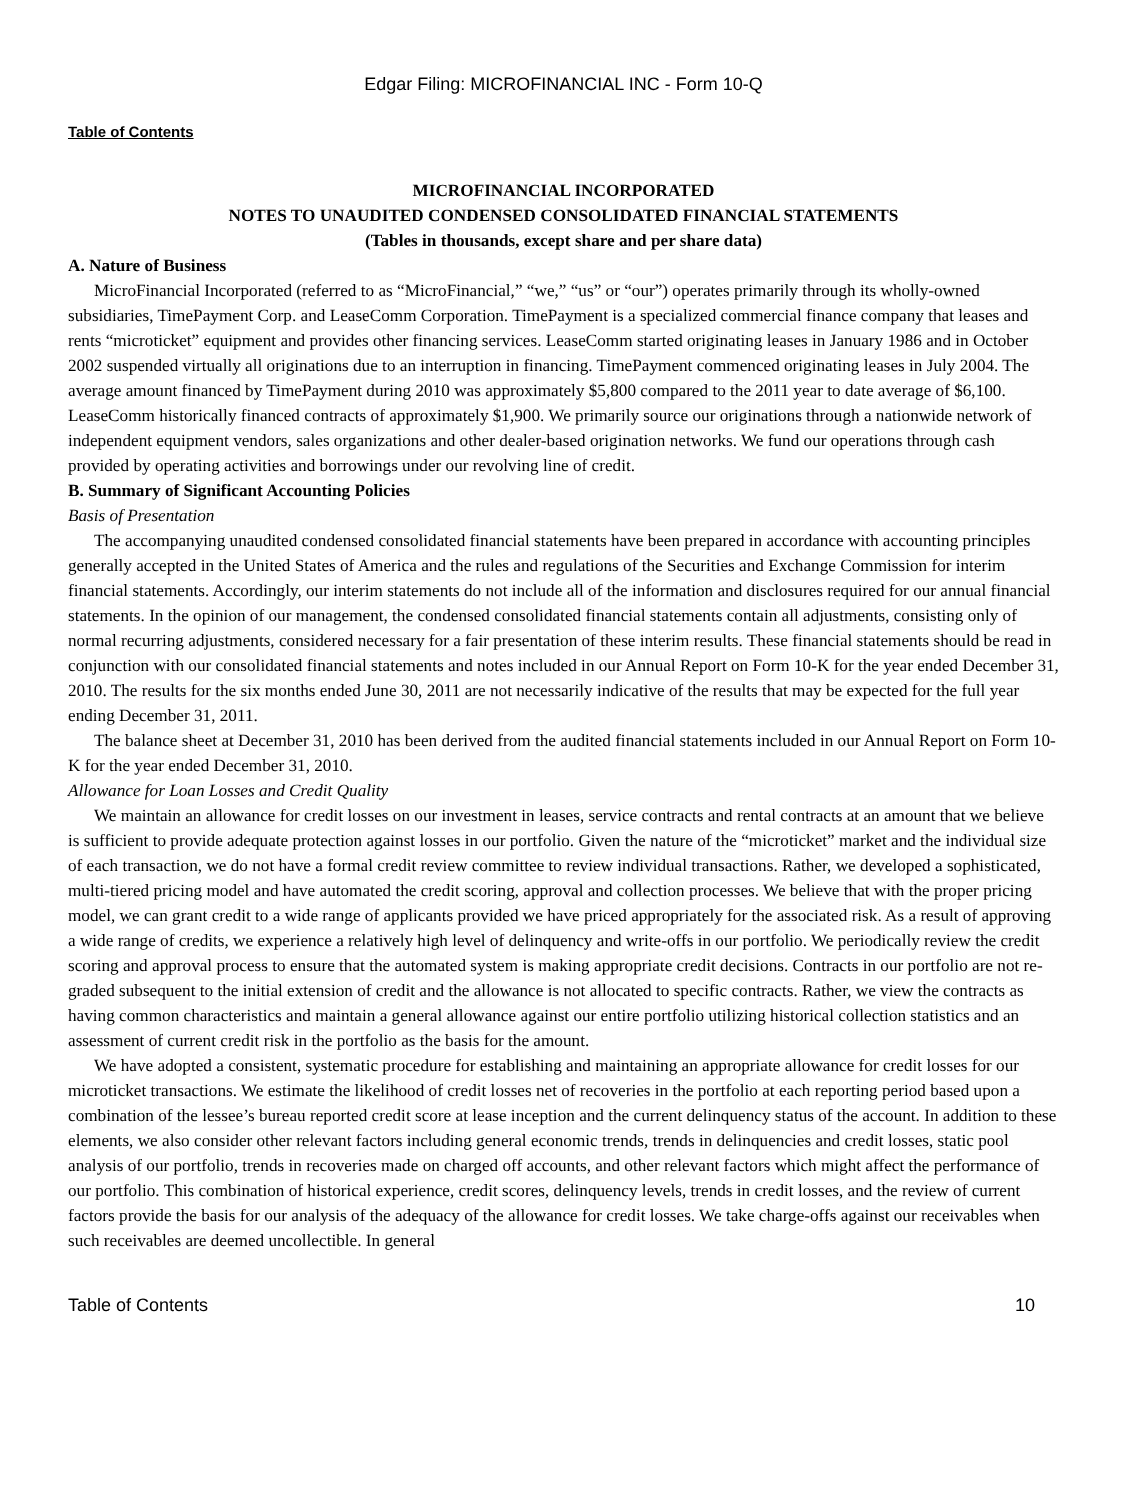Edgar Filing: MICROFINANCIAL INC - Form 10-Q
Table of Contents
MICROFINANCIAL INCORPORATED
NOTES TO UNAUDITED CONDENSED CONSOLIDATED FINANCIAL STATEMENTS
(Tables in thousands, except share and per share data)
A. Nature of Business
MicroFinancial Incorporated (referred to as “MicroFinancial,” “we,” “us” or “our”) operates primarily through its wholly-owned subsidiaries, TimePayment Corp. and LeaseComm Corporation. TimePayment is a specialized commercial finance company that leases and rents “microticket” equipment and provides other financing services. LeaseComm started originating leases in January 1986 and in October 2002 suspended virtually all originations due to an interruption in financing. TimePayment commenced originating leases in July 2004. The average amount financed by TimePayment during 2010 was approximately $5,800 compared to the 2011 year to date average of $6,100. LeaseComm historically financed contracts of approximately $1,900. We primarily source our originations through a nationwide network of independent equipment vendors, sales organizations and other dealer-based origination networks. We fund our operations through cash provided by operating activities and borrowings under our revolving line of credit.
B. Summary of Significant Accounting Policies
Basis of Presentation
The accompanying unaudited condensed consolidated financial statements have been prepared in accordance with accounting principles generally accepted in the United States of America and the rules and regulations of the Securities and Exchange Commission for interim financial statements. Accordingly, our interim statements do not include all of the information and disclosures required for our annual financial statements. In the opinion of our management, the condensed consolidated financial statements contain all adjustments, consisting only of normal recurring adjustments, considered necessary for a fair presentation of these interim results. These financial statements should be read in conjunction with our consolidated financial statements and notes included in our Annual Report on Form 10-K for the year ended December 31, 2010. The results for the six months ended June 30, 2011 are not necessarily indicative of the results that may be expected for the full year ending December 31, 2011.
The balance sheet at December 31, 2010 has been derived from the audited financial statements included in our Annual Report on Form 10-K for the year ended December 31, 2010.
Allowance for Loan Losses and Credit Quality
We maintain an allowance for credit losses on our investment in leases, service contracts and rental contracts at an amount that we believe is sufficient to provide adequate protection against losses in our portfolio. Given the nature of the “microticket” market and the individual size of each transaction, we do not have a formal credit review committee to review individual transactions. Rather, we developed a sophisticated, multi-tiered pricing model and have automated the credit scoring, approval and collection processes. We believe that with the proper pricing model, we can grant credit to a wide range of applicants provided we have priced appropriately for the associated risk. As a result of approving a wide range of credits, we experience a relatively high level of delinquency and write-offs in our portfolio. We periodically review the credit scoring and approval process to ensure that the automated system is making appropriate credit decisions. Contracts in our portfolio are not re-graded subsequent to the initial extension of credit and the allowance is not allocated to specific contracts. Rather, we view the contracts as having common characteristics and maintain a general allowance against our entire portfolio utilizing historical collection statistics and an assessment of current credit risk in the portfolio as the basis for the amount.
We have adopted a consistent, systematic procedure for establishing and maintaining an appropriate allowance for credit losses for our microticket transactions. We estimate the likelihood of credit losses net of recoveries in the portfolio at each reporting period based upon a combination of the lessee’s bureau reported credit score at lease inception and the current delinquency status of the account. In addition to these elements, we also consider other relevant factors including general economic trends, trends in delinquencies and credit losses, static pool analysis of our portfolio, trends in recoveries made on charged off accounts, and other relevant factors which might affect the performance of our portfolio. This combination of historical experience, credit scores, delinquency levels, trends in credit losses, and the review of current factors provide the basis for our analysis of the adequacy of the allowance for credit losses. We take charge-offs against our receivables when such receivables are deemed uncollectible. In general
Table of Contents 10